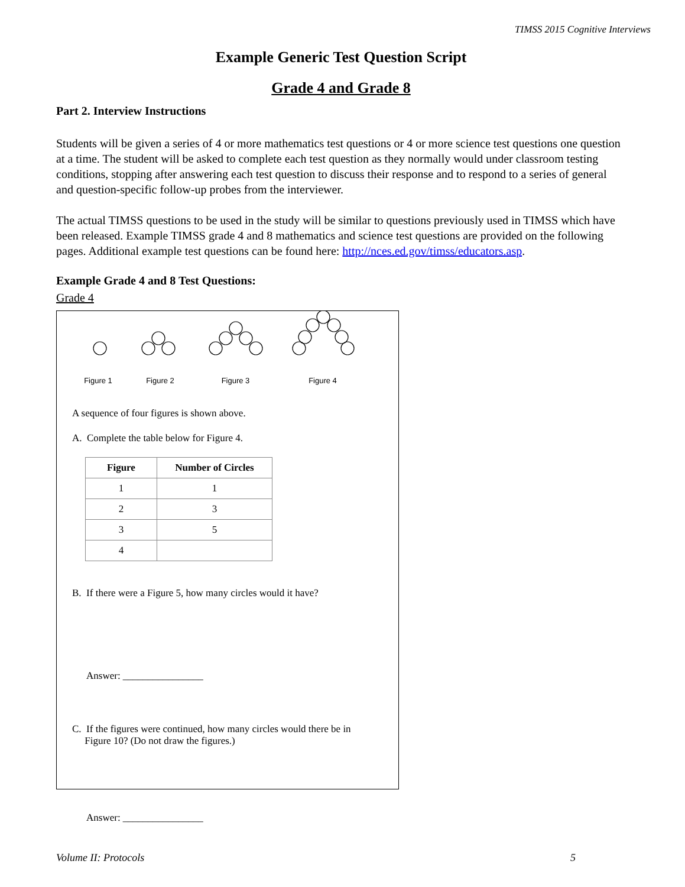TIMSS 2015 Cognitive Interviews
Example Generic Test Question Script
Grade 4 and Grade 8
Part 2. Interview Instructions
Students will be given a series of 4 or more mathematics test questions or 4 or more science test questions one question at a time. The student will be asked to complete each test question as they normally would under classroom testing conditions, stopping after answering each test question to discuss their response and to respond to a series of general and question-specific follow-up probes from the interviewer.
The actual TIMSS questions to be used in the study will be similar to questions previously used in TIMSS which have been released. Example TIMSS grade 4 and 8 mathematics and science test questions are provided on the following pages. Additional example test questions can be found here: http://nces.ed.gov/timss/educators.asp.
Example Grade 4 and 8 Test Questions:
Grade 4
Figure 1
Figure 2 Figure 3 Figure 4
A sequence of four figures is shown above.
A. Complete the table below for Figure 4.
| Figure | Number of Circles |
| --- | --- |
| 1 | 1 |
| 2 | 3 |
| 3 | 5 |
| 4 | |
B. If there were a Figure 5, how many circles would it have?
Answer: ________________
C. If the figures were continued, how many circles would there be in
Figure 10? (Do not draw the figures.)
Answer: ________________
Volume II: Protocols 5